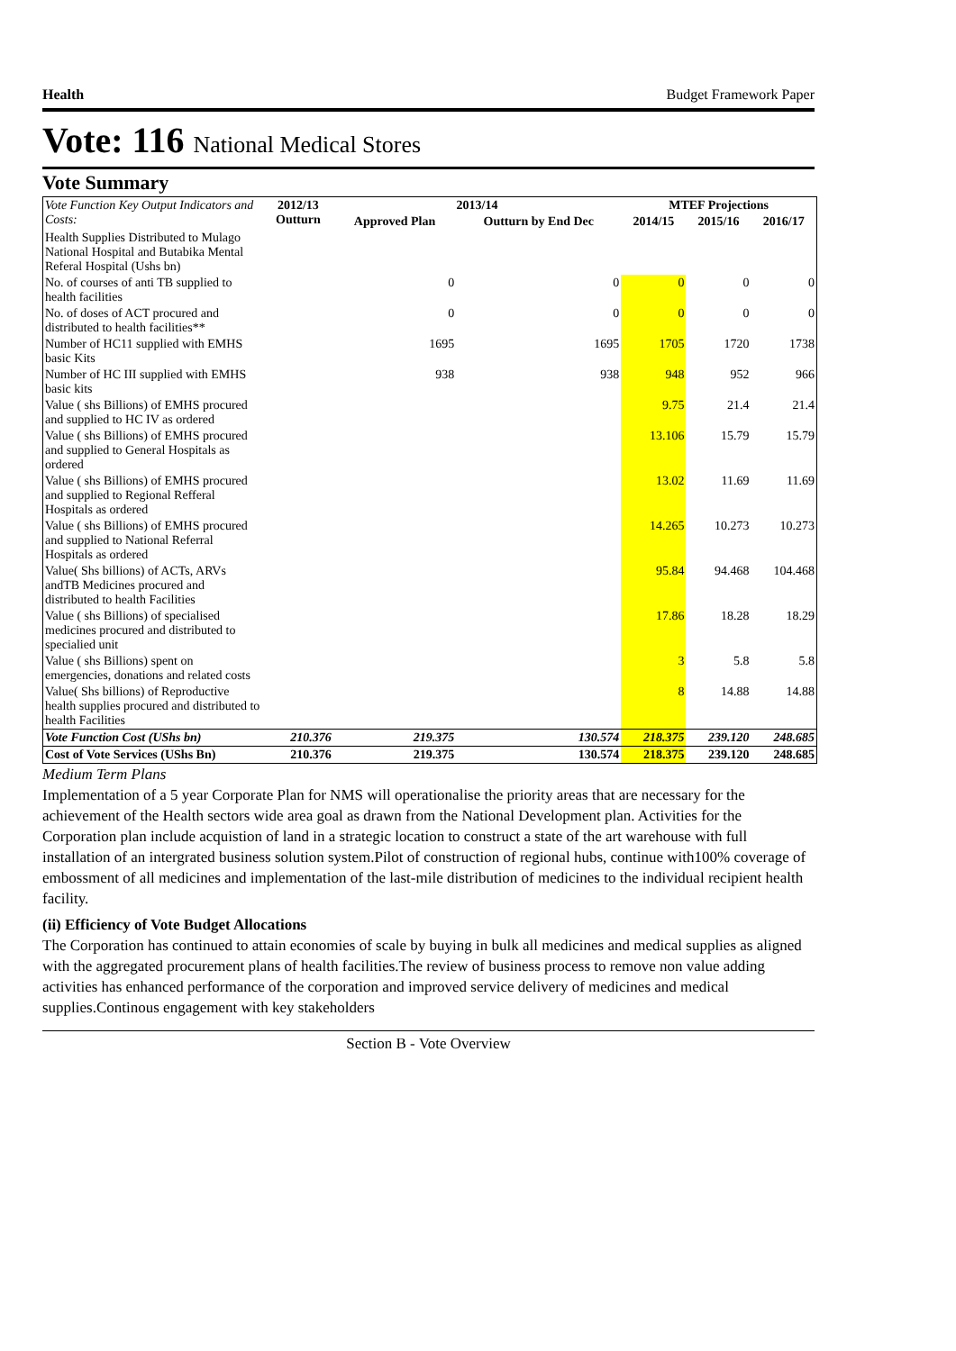Health Budget Framework Paper
Vote: 116 National Medical Stores
Vote Summary
| Vote Function Key Output Indicators and Costs: | 2012/13 Outturn | 2013/14 | | MTEF Projections | | |
| --- | --- | --- | --- | --- | --- | --- |
| | | Approved Plan | Outturn by End Dec | 2014/15 | 2015/16 | 2016/17 |
| Health Supplies Distributed to Mulago National Hospital and Butabika Mental Referal Hospital (Ushs bn) | | | | | | |
| No. of courses of anti TB supplied to health facilities | | 0 | 0 | 0 | 0 | 0 |
| No. of doses of ACT procured and distributed to health facilities** | | 0 | 0 | 0 | 0 | 0 |
| Number of HC11 supplied with EMHS basic Kits | | 1695 | 1695 | 1705 | 1720 | 1738 |
| Number of HC III supplied with EMHS basic kits | | 938 | 938 | 948 | 952 | 966 |
| Value ( shs Billions) of EMHS procured and supplied to HC IV as ordered | | | | 9.75 | 21.4 | 21.4 |
| Value ( shs Billions) of EMHS procured and supplied to General Hospitals as ordered | | | | 13.106 | 15.79 | 15.79 |
| Value ( shs Billions) of EMHS procured and supplied to Regional Refferal Hospitals as ordered | | | | 13.02 | 11.69 | 11.69 |
| Value ( shs Billions) of EMHS procured and supplied to National Referral Hospitals as ordered | | | | 14.265 | 10.273 | 10.273 |
| Value( Shs billions) of ACTs, ARVs andTB Medicines procured and distributed to health Facilities | | | | 95.84 | 94.468 | 104.468 |
| Value ( shs Billions) of specialised medicines procured and distributed to specialied unit | | | | 17.86 | 18.28 | 18.29 |
| Value ( shs Billions) spent on emergencies, donations and related costs | | | | 3 | 5.8 | 5.8 |
| Value( Shs billions) of Reproductive health supplies procured and distributed to health Facilities | | | | 8 | 14.88 | 14.88 |
| Vote Function Cost (UShs bn) | 210.376 | 219.375 | 130.574 | 218.375 | 239.120 | 248.685 |
| Cost of Vote Services (UShs Bn) | 210.376 | 219.375 | 130.574 | 218.375 | 239.120 | 248.685 |
Medium Term Plans
Implementation of a 5 year Corporate Plan for NMS will operationalise the priority areas that are necessary for the achievement of the Health sectors wide area goal as drawn from the National Development plan. Activities for the Corporation plan include acquistion of land in a strategic location to construct a state of the art warehouse with full installation of an intergrated business solution system.Pilot of construction of regional hubs, continue with100% coverage of embossment of all medicines and implementation of the last-mile distribution of medicines to the individual recipient health facility.
(ii) Efficiency of Vote Budget Allocations
The Corporation has continued to attain economies of scale by buying in bulk all medicines and medical supplies as aligned with the aggregated procurement plans of health facilities.The review of business process to remove non value adding activities has enhanced performance of the corporation and improved service delivery of medicines and medical supplies.Continous engagement with key stakeholders
Section B - Vote Overview